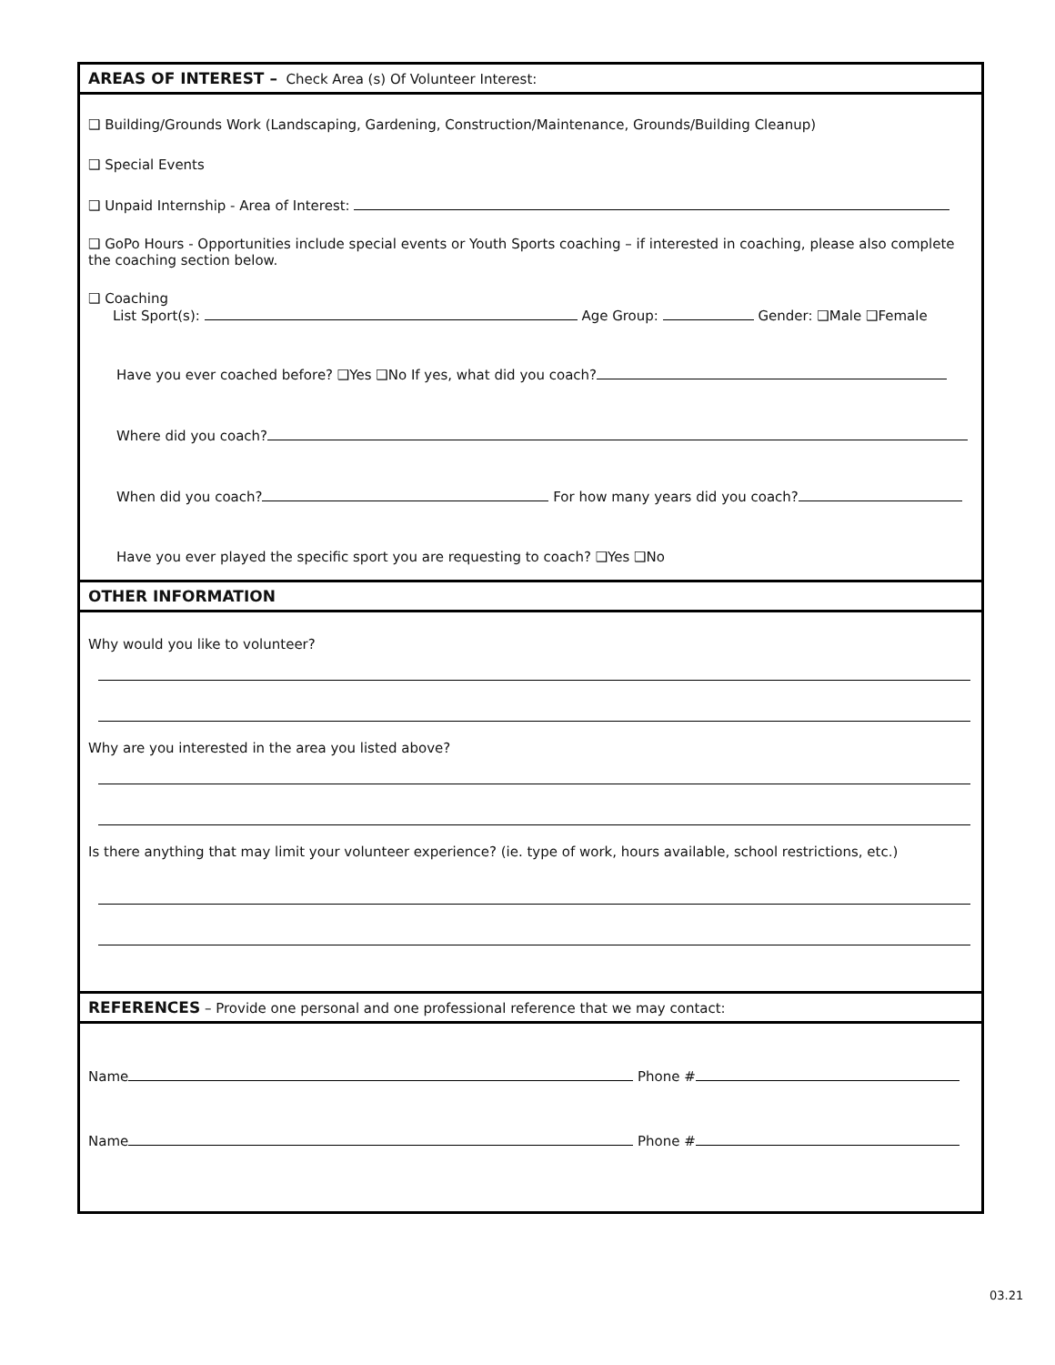AREAS OF INTEREST – Check Area (s) Of Volunteer Interest:
❑ Building/Grounds Work (Landscaping, Gardening, Construction/Maintenance, Grounds/Building Cleanup)
❑ Special Events
❑ Unpaid Internship - Area of Interest:
❑ GoPo Hours - Opportunities include special events or Youth Sports coaching – if interested in coaching, please also complete the coaching section below.
❑ Coaching
List Sport(s): Age Group: Gender: ❑Male ❑Female
Have you ever coached before? ❑Yes ❑No If yes, what did you coach?
Where did you coach?
When did you coach? For how many years did you coach?
Have you ever played the specific sport you are requesting to coach? ❑Yes ❑No
OTHER INFORMATION
Why would you like to volunteer?
Why are you interested in the area you listed above?
Is there anything that may limit your volunteer experience? (ie. type of work, hours available, school restrictions, etc.)
REFERENCES – Provide one personal and one professional reference that we may contact:
Name Phone #
Name Phone #
03.21